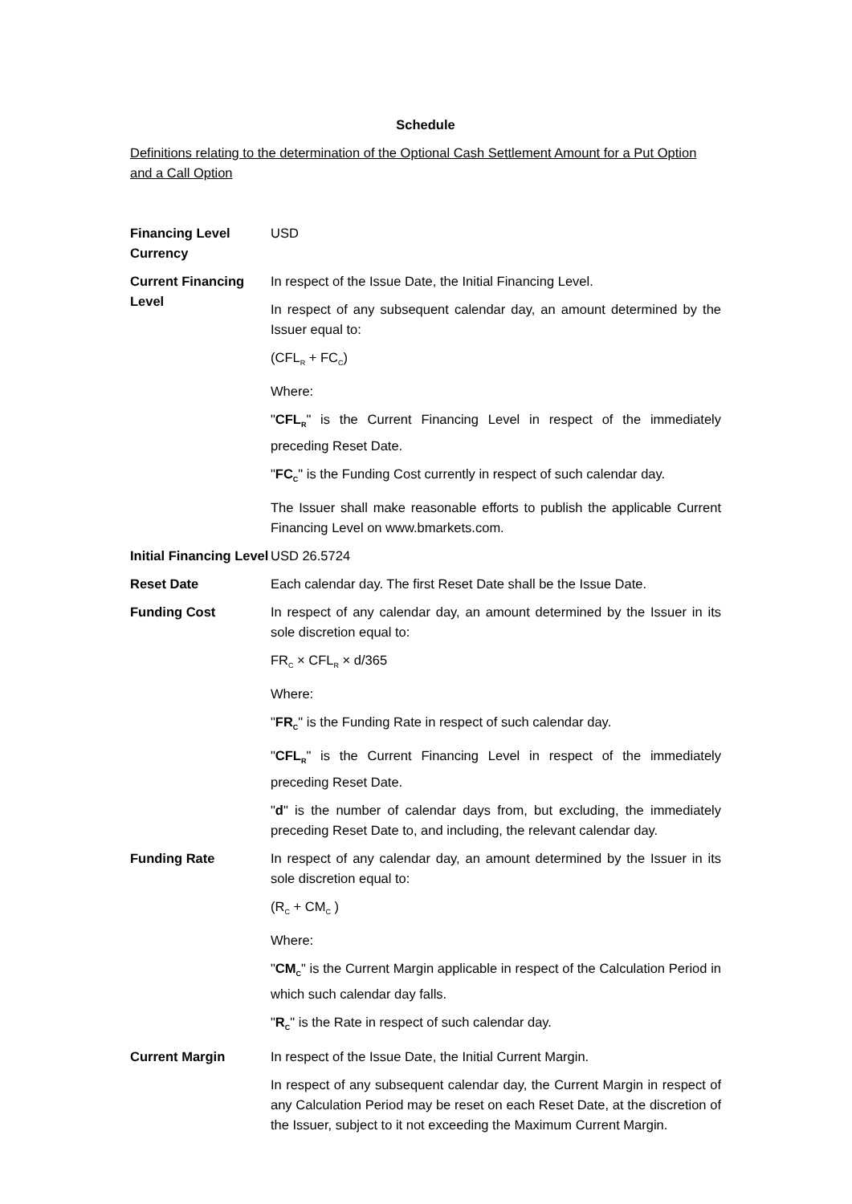Schedule
Definitions relating to the determination of the Optional Cash Settlement Amount for a Put Option and a Call Option
Financing Level Currency
USD
Current Financing Level
In respect of the Issue Date, the Initial Financing Level.
In respect of any subsequent calendar day, an amount determined by the Issuer equal to:
(CFL<sub>R</sub> + FC<sub>C</sub>)
Where:
"CFL<sub>R</sub>" is the Current Financing Level in respect of the immediately preceding Reset Date.
"FC<sub>C</sub>" is the Funding Cost currently in respect of such calendar day.
The Issuer shall make reasonable efforts to publish the applicable Current Financing Level on www.bmarkets.com.
Initial Financing Level
USD 26.5724
Reset Date Each calendar day. The first Reset Date shall be the Issue Date.
Funding Cost In respect of any calendar day, an amount determined by the Issuer in its sole discretion equal to:
FR<sub>C</sub> × CFL<sub>R</sub> × d/365
Where:
"FR<sub>C</sub>" is the Funding Rate in respect of such calendar day.
"CFL<sub>R</sub>" is the Current Financing Level in respect of the immediately preceding Reset Date.
"d" is the number of calendar days from, but excluding, the immediately preceding Reset Date to, and including, the relevant calendar day.
Funding Rate In respect of any calendar day, an amount determined by the Issuer in its sole discretion equal to:
(R<sub>C</sub> + CM<sub>C</sub> )
Where:
"CM<sub>C</sub>" is the Current Margin applicable in respect of the Calculation Period in which such calendar day falls.
"R<sub>C</sub>" is the Rate in respect of such calendar day.
Current Margin In respect of the Issue Date, the Initial Current Margin.
In respect of any subsequent calendar day, the Current Margin in respect of any Calculation Period may be reset on each Reset Date, at the discretion of the Issuer, subject to it not exceeding the Maximum Current Margin.